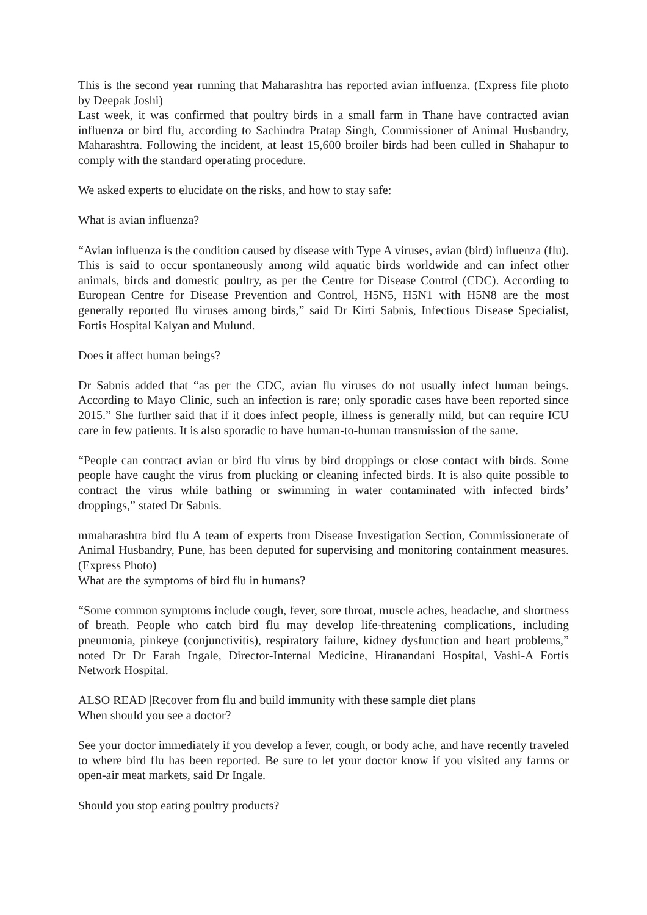This is the second year running that Maharashtra has reported avian influenza. (Express file photo by Deepak Joshi)
Last week, it was confirmed that poultry birds in a small farm in Thane have contracted avian influenza or bird flu, according to Sachindra Pratap Singh, Commissioner of Animal Husbandry, Maharashtra. Following the incident, at least 15,600 broiler birds had been culled in Shahapur to comply with the standard operating procedure.
We asked experts to elucidate on the risks, and how to stay safe:
What is avian influenza?
“Avian influenza is the condition caused by disease with Type A viruses, avian (bird) influenza (flu). This is said to occur spontaneously among wild aquatic birds worldwide and can infect other animals, birds and domestic poultry, as per the Centre for Disease Control (CDC). According to European Centre for Disease Prevention and Control, H5N5, H5N1 with H5N8 are the most generally reported flu viruses among birds,” said Dr Kirti Sabnis, Infectious Disease Specialist, Fortis Hospital Kalyan and Mulund.
Does it affect human beings?
Dr Sabnis added that “as per the CDC, avian flu viruses do not usually infect human beings. According to Mayo Clinic, such an infection is rare; only sporadic cases have been reported since 2015.” She further said that if it does infect people, illness is generally mild, but can require ICU care in few patients. It is also sporadic to have human-to-human transmission of the same.
“People can contract avian or bird flu virus by bird droppings or close contact with birds. Some people have caught the virus from plucking or cleaning infected birds. It is also quite possible to contract the virus while bathing or swimming in water contaminated with infected birds’ droppings,” stated Dr Sabnis.
mmaharashtra bird flu A team of experts from Disease Investigation Section, Commissionerate of Animal Husbandry, Pune, has been deputed for supervising and monitoring containment measures. (Express Photo)
What are the symptoms of bird flu in humans?
“Some common symptoms include cough, fever, sore throat, muscle aches, headache, and shortness of breath. People who catch bird flu may develop life-threatening complications, including pneumonia, pinkeye (conjunctivitis), respiratory failure, kidney dysfunction and heart problems,” noted Dr Dr Farah Ingale, Director-Internal Medicine, Hiranandani Hospital, Vashi-A Fortis Network Hospital.
ALSO READ |Recover from flu and build immunity with these sample diet plans
When should you see a doctor?
See your doctor immediately if you develop a fever, cough, or body ache, and have recently traveled to where bird flu has been reported. Be sure to let your doctor know if you visited any farms or open-air meat markets, said Dr Ingale.
Should you stop eating poultry products?